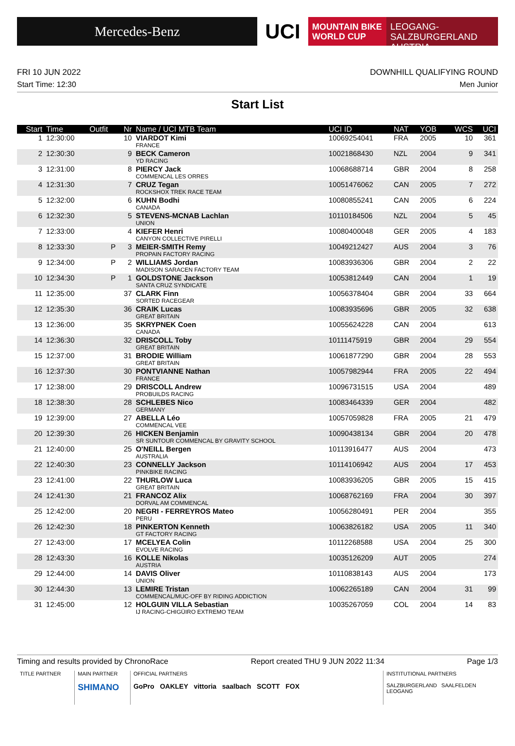Mercedes-Benz
UCI
MOUNTAIN BIKE
WORLD CUP
LEOGANG-SALZBURGERLAND
AUSTRIA
FRI 10 JUN 2022 DOWNHILL QUALIFYING ROUND
Start Time: 12:30 Men Junior
Start List
| Start | Time | Outfit | Nr | Name / UCI MTB Team | UCI ID | NAT | YOB | WCS | UCI |
| --- | --- | --- | --- | --- | --- | --- | --- | --- | --- |
| 1 | 12:30:00 | | 10 | VIARDOT Kimi FRANCE | 10069254041 | FRA | 2005 | 10 | 361 |
| 2 | 12:30:30 | | 9 | BECK Cameron YD RACING | 10021868430 | NZL | 2004 | 9 | 341 |
| 3 | 12:31:00 | | 8 | PIERCY Jack COMMENCAL LES ORRES | 10068688714 | GBR | 2004 | 8 | 258 |
| 4 | 12:31:30 | | 7 | CRUZ Tegan ROCKSHOX TREK RACE TEAM | 10051476062 | CAN | 2005 | 7 | 272 |
| 5 | 12:32:00 | | 6 | KUHN Bodhi CANADA | 10080855241 | CAN | 2005 | 6 | 224 |
| 6 | 12:32:30 | | 5 | STEVENS-MCNAB Lachlan UNION | 10110184506 | NZL | 2004 | 5 | 45 |
| 7 | 12:33:00 | | 4 | KIEFER Henri CANYON COLLECTIVE PIRELLI | 10080400048 | GER | 2005 | 4 | 183 |
| 8 | 12:33:30 | P | 3 | MEIER-SMITH Remy PROPAIN FACTORY RACING | 10049212427 | AUS | 2004 | 3 | 76 |
| 9 | 12:34:00 | P | 2 | WILLIAMS Jordan MADISON SARACEN FACTORY TEAM | 10083936306 | GBR | 2004 | 2 | 22 |
| 10 | 12:34:30 | P | 1 | GOLDSTONE Jackson SANTA CRUZ SYNDICATE | 10053812449 | CAN | 2004 | 1 | 19 |
| 11 | 12:35:00 | | 37 | CLARK Finn SORTED RACEGEAR | 10056378404 | GBR | 2004 | 33 | 664 |
| 12 | 12:35:30 | | 36 | CRAIK Lucas GREAT BRITAIN | 10083935696 | GBR | 2005 | 32 | 638 |
| 13 | 12:36:00 | | 35 | SKRYPNEK Coen CANADA | 10055624228 | CAN | 2004 | | 613 |
| 14 | 12:36:30 | | 32 | DRISCOLL Toby GREAT BRITAIN | 10111475919 | GBR | 2004 | 29 | 554 |
| 15 | 12:37:00 | | 31 | BRODIE William GREAT BRITAIN | 10061877290 | GBR | 2004 | 28 | 553 |
| 16 | 12:37:30 | | 30 | PONTVIANNE Nathan FRANCE | 10057982944 | FRA | 2005 | 22 | 494 |
| 17 | 12:38:00 | | 29 | DRISCOLL Andrew PROBUILDS RACING | 10096731515 | USA | 2004 | | 489 |
| 18 | 12:38:30 | | 28 | SCHLEBES Nico GERMANY | 10083464339 | GER | 2004 | | 482 |
| 19 | 12:39:00 | | 27 | ABELLA Léo COMMENCAL VEE | 10057059828 | FRA | 2005 | 21 | 479 |
| 20 | 12:39:30 | | 26 | HICKEN Benjamin SR SUNTOUR COMMENCAL BY GRAVITY SCHOOL | 10090438134 | GBR | 2004 | 20 | 478 |
| 21 | 12:40:00 | | 25 | O'NEILL Bergen AUSTRALIA | 10113916477 | AUS | 2004 | | 473 |
| 22 | 12:40:30 | | 23 | CONNELLY Jackson PINKBIKE RACING | 10114106942 | AUS | 2004 | 17 | 453 |
| 23 | 12:41:00 | | 22 | THURLOW Luca GREAT BRITAIN | 10083936205 | GBR | 2005 | 15 | 415 |
| 24 | 12:41:30 | | 21 | FRANCOZ Alix DORVAL AM COMMENCAL | 10068762169 | FRA | 2004 | 30 | 397 |
| 25 | 12:42:00 | | 20 | NEGRI - FERREYROS Mateo PERU | 10056280491 | PER | 2004 | | 355 |
| 26 | 12:42:30 | | 18 | PINKERTON Kenneth GT FACTORY RACING | 10063826182 | USA | 2005 | 11 | 340 |
| 27 | 12:43:00 | | 17 | MCELYEA Colin EVOLVE RACING | 10112268588 | USA | 2004 | 25 | 300 |
| 28 | 12:43:30 | | 16 | KOLLE Nikolas AUSTRIA | 10035126209 | AUT | 2005 | | 274 |
| 29 | 12:44:00 | | 14 | DAVIS Oliver UNION | 10110838143 | AUS | 2004 | | 173 |
| 30 | 12:44:30 | | 13 | LEMIRE Tristan COMMENCAL/MUC-OFF BY RIDING ADDICTION | 10062265189 | CAN | 2004 | 31 | 99 |
| 31 | 12:45:00 | | 12 | HOLGUIN VILLA Sebastian IJ RACING-CHIGÜIRO EXTREMO TEAM | 10035267059 | COL | 2004 | 14 | 83 |
Timing and results provided by ChronoRace Report created THU 9 JUN 2022 11:34 Page 1/3
TITLE PARTNER MAIN PARTNER
SHIMANO
OFFICIAL PARTNERS
GoPro OAKLEY vittoria saalbach SCOTT FOX
INSTITUTIONAL PARTNERS
SALZBURGERLAND SAALFELDEN LEOGANG